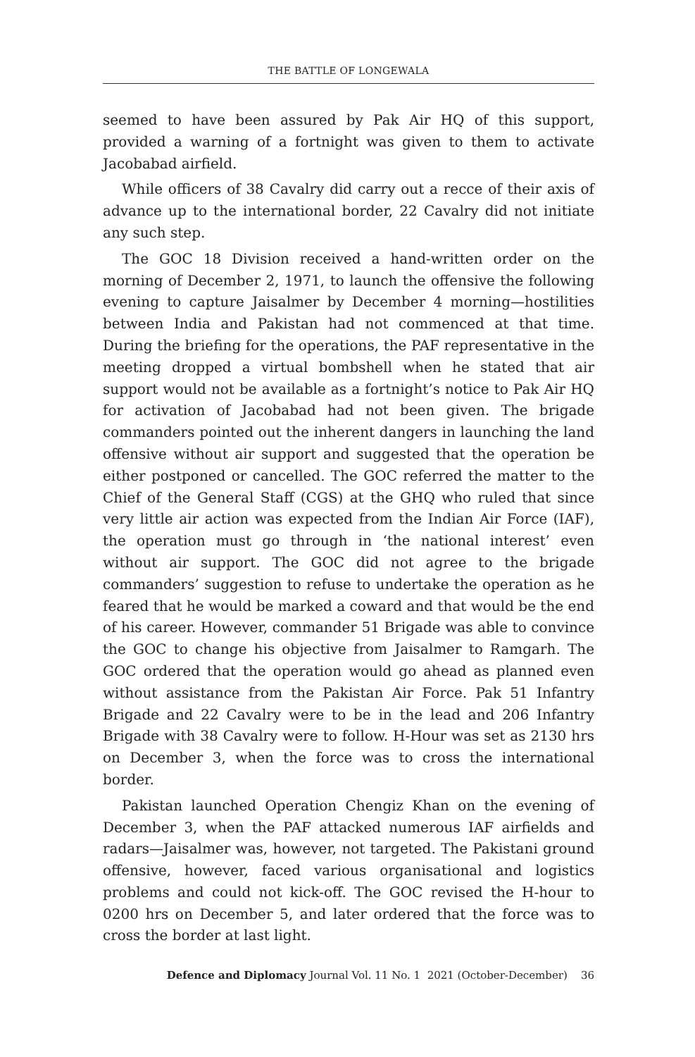THE BATTLE OF LONGEWALA
seemed to have been assured by Pak Air HQ of this support, provided a warning of a fortnight was given to them to activate Jacobabad airfield.
While officers of 38 Cavalry did carry out a recce of their axis of advance up to the international border, 22 Cavalry did not initiate any such step.
The GOC 18 Division received a hand-written order on the morning of December 2, 1971, to launch the offensive the following evening to capture Jaisalmer by December 4 morning—hostilities between India and Pakistan had not commenced at that time. During the briefing for the operations, the PAF representative in the meeting dropped a virtual bombshell when he stated that air support would not be available as a fortnight’s notice to Pak Air HQ for activation of Jacobabad had not been given. The brigade commanders pointed out the inherent dangers in launching the land offensive without air support and suggested that the operation be either postponed or cancelled. The GOC referred the matter to the Chief of the General Staff (CGS) at the GHQ who ruled that since very little air action was expected from the Indian Air Force (IAF), the operation must go through in ‘the national interest’ even without air support. The GOC did not agree to the brigade commanders’ suggestion to refuse to undertake the operation as he feared that he would be marked a coward and that would be the end of his career. However, commander 51 Brigade was able to convince the GOC to change his objective from Jaisalmer to Ramgarh. The GOC ordered that the operation would go ahead as planned even without assistance from the Pakistan Air Force. Pak 51 Infantry Brigade and 22 Cavalry were to be in the lead and 206 Infantry Brigade with 38 Cavalry were to follow. H-Hour was set as 2130 hrs on December 3, when the force was to cross the international border.
Pakistan launched Operation Chengiz Khan on the evening of December 3, when the PAF attacked numerous IAF airfields and radars—Jaisalmer was, however, not targeted. The Pakistani ground offensive, however, faced various organisational and logistics problems and could not kick-off. The GOC revised the H-hour to 0200 hrs on December 5, and later ordered that the force was to cross the border at last light.
Defence and Diplomacy Journal Vol. 11 No. 1 2021 (October-December) 36